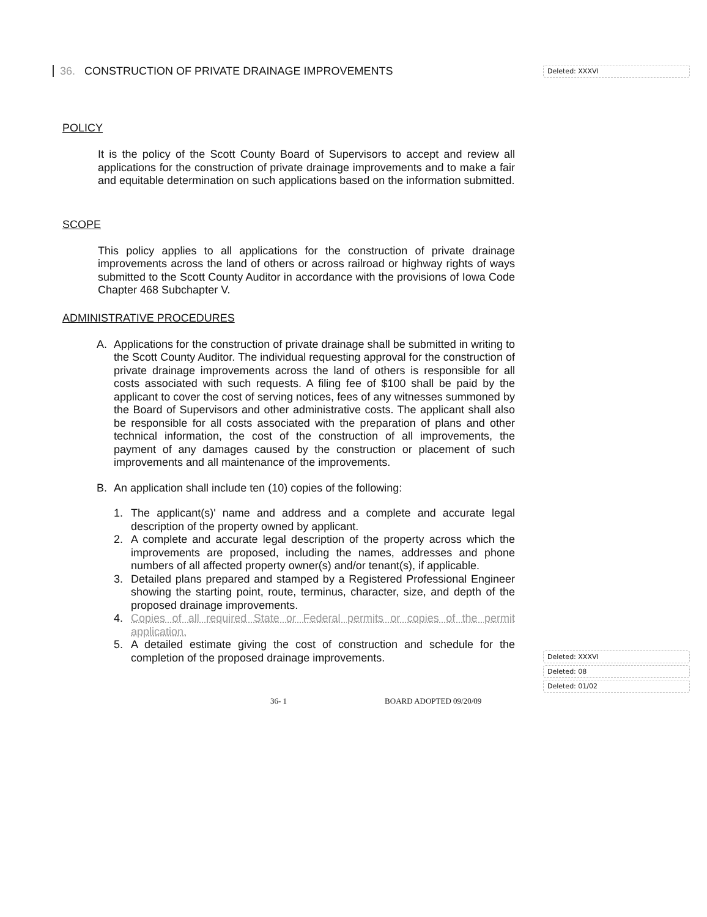Deleted: XXXVI
Deleted: XXXVI
Deleted: 08
Deleted: 01/02
36. CONSTRUCTION OF PRIVATE DRAINAGE IMPROVEMENTS
POLICY
It is the policy of the Scott County Board of Supervisors to accept and review all applications for the construction of private drainage improvements and to make a fair and equitable determination on such applications based on the information submitted.
SCOPE
This policy applies to all applications for the construction of private drainage improvements across the land of others or across railroad or highway rights of ways submitted to the Scott County Auditor in accordance with the provisions of Iowa Code Chapter 468 Subchapter V.
ADMINISTRATIVE PROCEDURES
A. Applications for the construction of private drainage shall be submitted in writing to the Scott County Auditor. The individual requesting approval for the construction of private drainage improvements across the land of others is responsible for all costs associated with such requests. A filing fee of $100 shall be paid by the applicant to cover the cost of serving notices, fees of any witnesses summoned by the Board of Supervisors and other administrative costs. The applicant shall also be responsible for all costs associated with the preparation of plans and other technical information, the cost of the construction of all improvements, the payment of any damages caused by the construction or placement of such improvements and all maintenance of the improvements.
B. An application shall include ten (10) copies of the following:
1. The applicant(s)' name and address and a complete and accurate legal description of the property owned by applicant.
2. A complete and accurate legal description of the property across which the improvements are proposed, including the names, addresses and phone numbers of all affected property owner(s) and/or tenant(s), if applicable.
3. Detailed plans prepared and stamped by a Registered Professional Engineer showing the starting point, route, terminus, character, size, and depth of the proposed drainage improvements.
4. Copies of all required State or Federal permits or copies of the permit application.
5. A detailed estimate giving the cost of construction and schedule for the completion of the proposed drainage improvements.
36- 1 BOARD ADOPTED 09/20/09